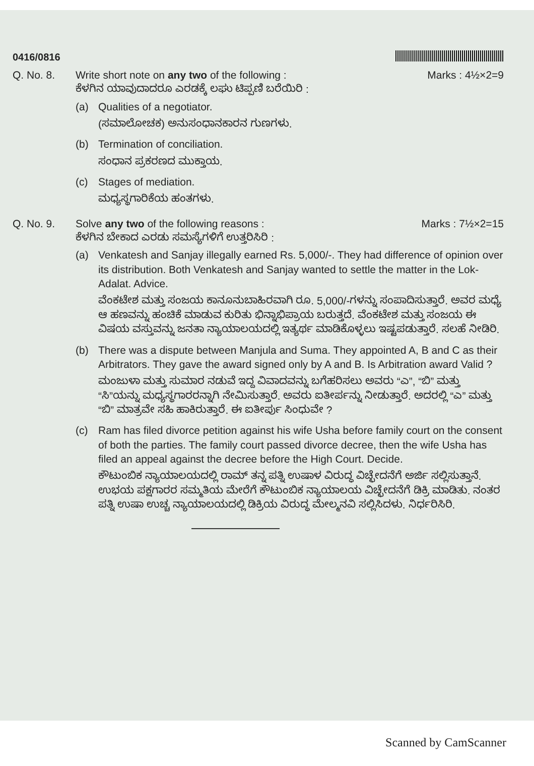0416/0816
Q. No. 8. Marks : 4½×2=9 Write short note on any two of the following :
ಕೆಳಗಿನ ಯಾವುದಾದರೂ ಎರಡಕ್ಕೆ ಲಘು ಟಿಪ್ಪಣಿ ಬರೆಯಿರಿ :
(a) Qualities of a negotiator.
(ಸಮಾಲೋಚಕ) ಅನುಸಂಧಾನಕಾರನ ಗುಣಗಳು.
(b) Termination of conciliation.
ಸಂಧಾನ ಪ್ರಕರಣದ ಮುಕ್ತಾಯ.
(c) Stages of mediation.
ಮಧ್ಯಸ್ಥಗಾರಿಕೆಯ ಹಂತಗಳು.
Q. No. 9. Marks : 7½×2=15 Solve any two of the following reasons :
ಕೆಳಗಿನ ಬೇಕಾದ ಎರಡು ಸಮಸ್ಯೆಗಳಿಗೆ ಉತ್ತರಿಸಿರಿ :
(a) Venkatesh and Sanjay illegally earned Rs. 5,000/-. They had difference of opinion over its distribution. Both Venkatesh and Sanjay wanted to settle the matter in the Lok-Adalat. Advice.
ವೆಂಕಟೇಶ ಮತ್ತು ಸಂಜಯ ಕಾನೂನುಬಾಹಿರವಾಗಿ ರೂ. 5,000/-ಗಳನ್ನು ಸಂಪಾದಿಸುತ್ತಾರೆ. ಅವರ ಮಧ್ಯೆ ಆ ಹಣವನ್ನು ಹಂಚಿಕೆ ಮಾಡುವ ಕುರಿತು ಭಿನ್ನಾಭಿಪ್ರಾಯ ಬರುತ್ತದೆ. ವೆಂಕಟೇಶ ಮತ್ತು ಸಂಜಯ ಈ ವಿಷಯ ವಸ್ತುವನ್ನು ಜನತಾ ನ್ಯಾಯಾಲಯದಲ್ಲಿ ಇತ್ಯರ್ಥ ಮಾಡಿಕೊಳ್ಳಲು ಇಷ್ಟಪಡುತ್ತಾರೆ. ಸಲಹೆ ನೀಡಿರಿ.
(b) There was a dispute between Manjula and Suma. They appointed A, B and C as their Arbitrators. They gave the award signed only by A and B. Is Arbitration award Valid ?
ಮಂಜುಳಾ ಮತ್ತು ಸುಮಾರ ನಡುವೆ ಇದ್ದ ವಿವಾದವನ್ನು ಬಗೆಹರಿಸಲು ಅವರು “ಎ”, “ಬಿ” ಮತ್ತು “ಸಿ”ಯನ್ನು ಮಧ್ಯಸ್ಥಗಾರರನ್ನಾಗಿ ನೇಮಿಸುತ್ತಾರೆ. ಅವರು ಐತೀರ್ಪನ್ನು ನೀಡುತ್ತಾರೆ. ಅದರಲ್ಲಿ “ಎ” ಮತ್ತು “ಬಿ” ಮಾತ್ರವೇ ಸಹಿ ಹಾಕಿರುತ್ತಾರೆ. ಈ ಐತೀರ್ಪು ಸಿಂಧುವೇ ?
(c) Ram has filed divorce petition against his wife Usha before family court on the consent of both the parties. The family court passed divorce decree, then the wife Usha has filed an appeal against the decree before the High Court. Decide.
ಕೌಟುಂಬಿಕ ನ್ಯಾಯಾಲಯದಲ್ಲಿ ರಾಮ್ ತನ್ನ ಪತ್ನಿ ಉಷಾಳ ವಿರುದ್ಧ ವಿಚ್ಛೇದನೆಗೆ ಅರ್ಜಿ ಸಲ್ಲಿಸುತ್ತಾನೆ. ಉಭಯ ಪಕ್ಷಗಾರರ ಸಮ್ಮತಿಯ ಮೇರೆಗೆ ಕೌಟುಂಬಿಕ ನ್ಯಾಯಾಲಯ ವಿಚ್ಛೇದನೆಗೆ ಡಿಕ್ರಿ ಮಾಡಿತು. ನಂತರ ಪತ್ನಿ ಉಷಾ ಉಚ್ಚ ನ್ಯಾಯಾಲಯದಲ್ಲಿ ಡಿಕ್ರಿಯ ವಿರುದ್ಧ ಮೇಲ್ಮನವಿ ಸಲ್ಲಿಸಿದಳು. ನಿರ್ಧರಿಸಿರಿ.
Scanned by CamScanner